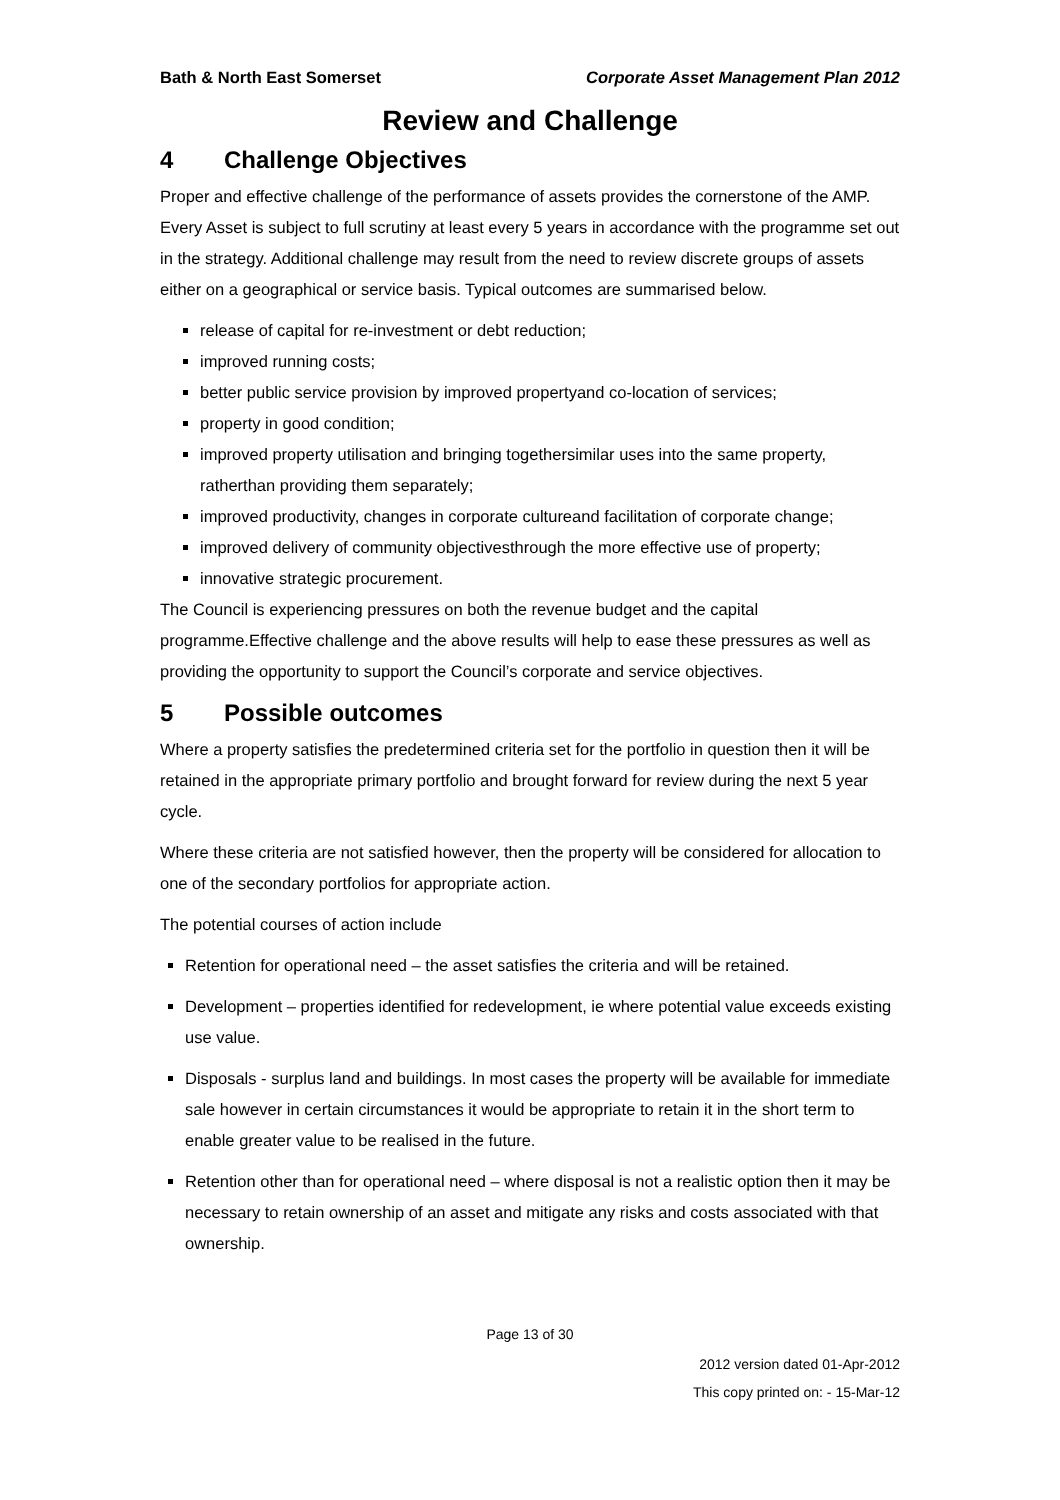Bath & North East Somerset Corporate Asset Management Plan 2012
Review and Challenge
4 Challenge Objectives
Proper and effective challenge of the performance of assets provides the cornerstone of the AMP. Every Asset is subject to full scrutiny at least every 5 years in accordance with the programme set out in the strategy. Additional challenge may result from the need to review discrete groups of assets either on a geographical or service basis. Typical outcomes are summarised below.
release of capital for re-investment or debt reduction;
improved running costs;
better public service provision by improved propertyand co-location of services;
property in good condition;
improved property utilisation and bringing togethersimilar uses into the same property, ratherthan providing them separately;
improved productivity, changes in corporate cultureand facilitation of corporate change;
improved delivery of community objectivesthrough the more effective use of property;
innovative strategic procurement.
The Council is experiencing pressures on both the revenue budget and the capital programme.Effective challenge and the above results will help to ease these pressures as well as providing the opportunity to support the Council’s corporate and service objectives.
5 Possible outcomes
Where a property satisfies the predetermined criteria set for the portfolio in question then it will be retained in the appropriate primary portfolio and brought forward for review during the next 5 year cycle.
Where these criteria are not satisfied however, then the property will be considered for allocation to one of the secondary portfolios for appropriate action.
The potential courses of action include
Retention for operational need – the asset satisfies the criteria and will be retained.
Development – properties identified for redevelopment, ie where potential value exceeds existing use value.
Disposals - surplus land and buildings. In most cases the property will be available for immediate sale however in certain circumstances it would be appropriate to retain it in the short term to enable greater value to be realised in the future.
Retention other than for operational need – where disposal is not a realistic option then it may be necessary to retain ownership of an asset and mitigate any risks and costs associated with that ownership.
Page 13 of 30
2012 version dated 01-Apr-2012
This copy printed on: - 15-Mar-12